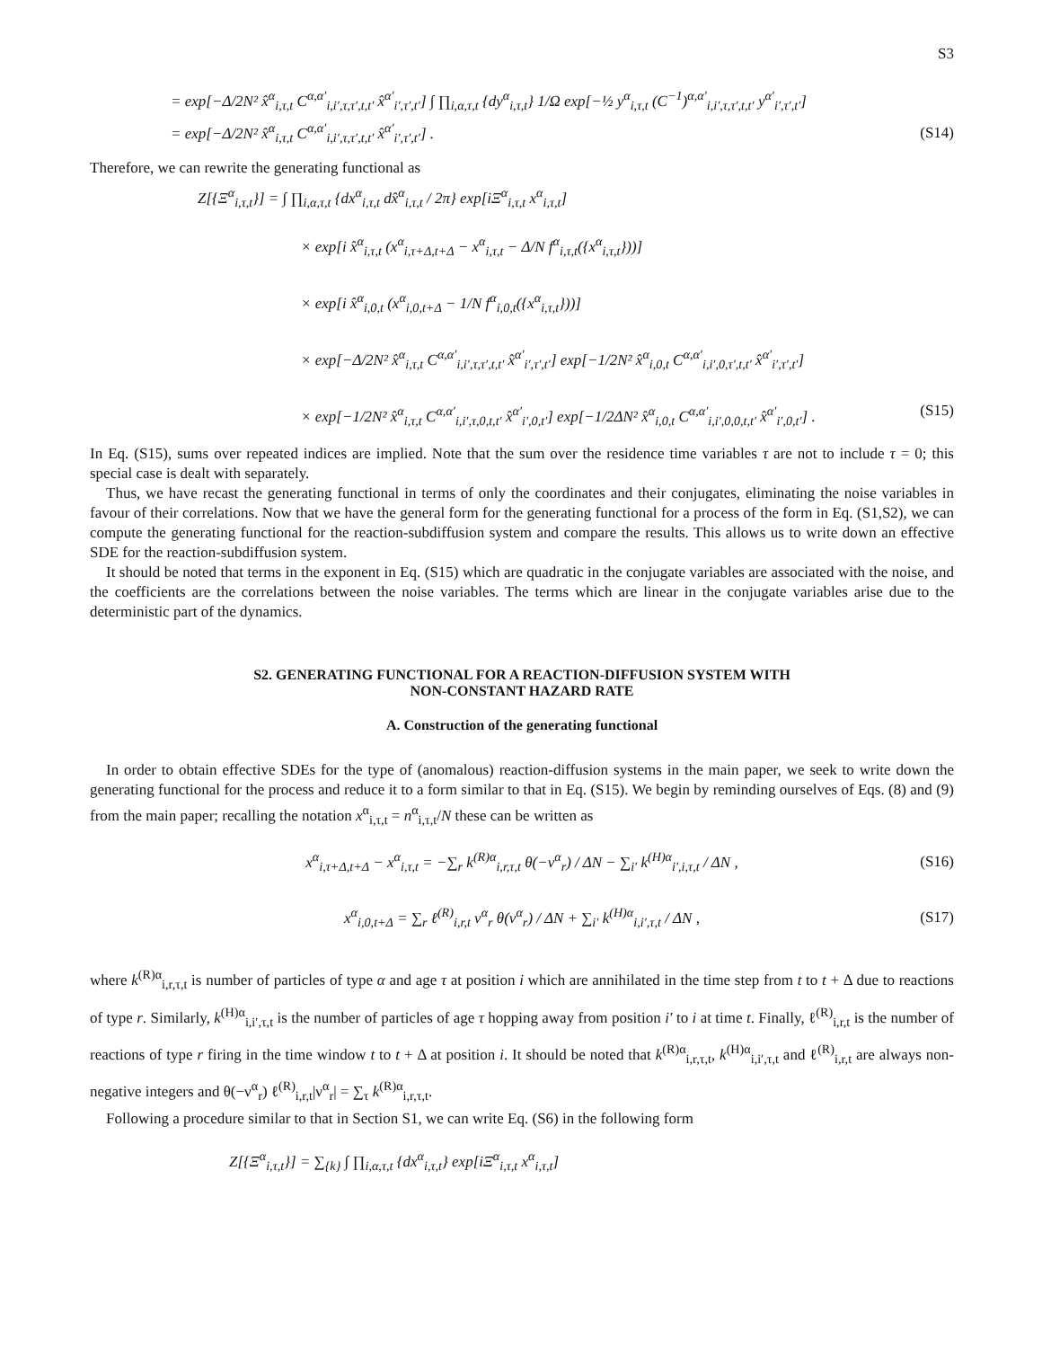S3
= exp[−Δ/2N² x̂<sup>α</sup><sub>i,τ,t</sub> C<sup>α,α′</sup><sub>i,i′,τ,τ′,t,t′</sub> x̂<sup>α′</sup><sub>i′,τ′,t′</sub>] ∫ ∏<sub>i,α,τ,t</sub> {dy<sup>α</sup><sub>i,τ,t</sub>} 1/Ω exp[−½ y<sup>α</sup><sub>i,τ,t</sub> (C<sup>−1</sup>)<sup>α,α′</sup><sub>i,i′,τ,τ′,t,t′</sub> y<sup>α′</sup><sub>i′,τ′,t′</sub>]
= exp[−Δ/2N² x̂<sup>α</sup><sub>i,τ,t</sub> C<sup>α,α′</sup><sub>i,i′,τ,τ′,t,t′</sub> x̂<sup>α′</sup><sub>i′,τ′,t′</sub>] . (S14)
Therefore, we can rewrite the generating functional as
Z[{Ξ<sup>α</sup><sub>i,τ,t</sub>}] = ∫ ∏<sub>i,α,τ,t</sub> {dx<sup>α</sup><sub>i,τ,t</sub> dx̂<sup>α</sup><sub>i,τ,t</sub> / 2π} exp[iΞ<sup>α</sup><sub>i,τ,t</sub> x<sup>α</sup><sub>i,τ,t</sub>]
× exp[i x̂<sup>α</sup><sub>i,τ,t</sub> (x<sup>α</sup><sub>i,τ+Δ,t+Δ</sub> − x<sup>α</sup><sub>i,τ,t</sub> − Δ/N f<sup>α</sup><sub>i,τ,t</sub>({x<sup>α</sup><sub>i,τ,t</sub>}))]
× exp[i x̂<sup>α</sup><sub>i,0,t</sub> (x<sup>α</sup><sub>i,0,t+Δ</sub> − 1/N f<sup>α</sup><sub>i,0,t</sub>({x<sup>α</sup><sub>i,τ,t</sub>}))]
× exp[−Δ/2N² x̂<sup>α</sup><sub>i,τ,t</sub> C<sup>α,α′</sup><sub>i,i′,τ,τ′,t,t′</sub> x̂<sup>α′</sup><sub>i′,τ′,t′</sub>] exp[−1/2N² x̂<sup>α</sup><sub>i,0,t</sub> C<sup>α,α′</sup><sub>i,i′,0,τ′,t,t′</sub> x̂<sup>α′</sup><sub>i′,τ′,t′</sub>]
× exp[−1/2N² x̂<sup>α</sup><sub>i,τ,t</sub> C<sup>α,α′</sup><sub>i,i′,τ,0,t,t′</sub> x̂<sup>α′</sup><sub>i′,0,t′</sub>] exp[−1/2ΔN² x̂<sup>α</sup><sub>i,0,t</sub> C<sup>α,α′</sup><sub>i,i′,0,0,t,t′</sub> x̂<sup>α′</sup><sub>i′,0,t′</sub>] . (S15)
In Eq. (S15), sums over repeated indices are implied. Note that the sum over the residence time variables τ are not to include τ = 0; this special case is dealt with separately.
Thus, we have recast the generating functional in terms of only the coordinates and their conjugates, eliminating the noise variables in favour of their correlations. Now that we have the general form for the generating functional for a process of the form in Eq. (S1,S2), we can compute the generating functional for the reaction-subdiffusion system and compare the results. This allows us to write down an effective SDE for the reaction-subdiffusion system.
It should be noted that terms in the exponent in Eq. (S15) which are quadratic in the conjugate variables are associated with the noise, and the coefficients are the correlations between the noise variables. The terms which are linear in the conjugate variables arise due to the deterministic part of the dynamics.
S2. GENERATING FUNCTIONAL FOR A REACTION-DIFFUSION SYSTEM WITH
NON-CONSTANT HAZARD RATE
A. Construction of the generating functional
In order to obtain effective SDEs for the type of (anomalous) reaction-diffusion systems in the main paper, we seek to write down the generating functional for the process and reduce it to a form similar to that in Eq. (S15). We begin by reminding ourselves of Eqs. (8) and (9) from the main paper; recalling the notation x<sup>α</sup><sub>i,τ,t</sub> = n<sup>α</sup><sub>i,τ,t</sub>/N these can be written as
x<sup>α</sup><sub>i,τ+Δ,t+Δ</sub> − x<sup>α</sup><sub>i,τ,t</sub> = −∑<sub>r</sub> k<sup>(R)α</sup><sub>i,r,τ,t</sub> θ(−ν<sup>α</sup><sub>r</sub>) / ΔN − ∑<sub>i′</sub> k<sup>(H)α</sup><sub>i′,i,τ,t</sub> / ΔN , (S16)
x<sup>α</sup><sub>i,0,t+Δ</sub> = ∑<sub>r</sub> ℓ<sup>(R)</sup><sub>i,r,t</sub> ν<sup>α</sup><sub>r</sub> θ(ν<sup>α</sup><sub>r</sub>) / ΔN + ∑<sub>i′</sub> k<sup>(H)α</sup><sub>i,i′,τ,t</sub> / ΔN , (S17)
where k<sup>(R)α</sup><sub>i,r,τ,t</sub> is number of particles of type α and age τ at position i which are annihilated in the time step from t to t + Δ due to reactions of type r. Similarly, k<sup>(H)α</sup><sub>i,i′,τ,t</sub> is the number of particles of age τ hopping away from position i′ to i at time t. Finally, ℓ<sup>(R)</sup><sub>i,r,t</sub> is the number of reactions of type r firing in the time window t to t + Δ at position i. It should be noted that k<sup>(R)α</sup><sub>i,r,τ,t</sub>, k<sup>(H)α</sup><sub>i,i′,τ,t</sub> and ℓ<sup>(R)</sup><sub>i,r,t</sub> are always non-negative integers and θ(−ν<sup>α</sup><sub>r</sub>) ℓ<sup>(R)</sup><sub>i,r,t</sub>|ν<sup>α</sup><sub>r</sub>| = ∑<sub>τ</sub> k<sup>(R)α</sup><sub>i,r,τ,t</sub>.
Following a procedure similar to that in Section S1, we can write Eq. (S6) in the following form
Z[{Ξ<sup>α</sup><sub>i,τ,t</sub>}] = ∑<sub>{k}</sub> ∫ ∏<sub>i,α,τ,t</sub> {dx<sup>α</sup><sub>i,τ,t</sub>} exp[iΞ<sup>α</sup><sub>i,τ,t</sub> x<sup>α</sup><sub>i,τ,t</sub>]